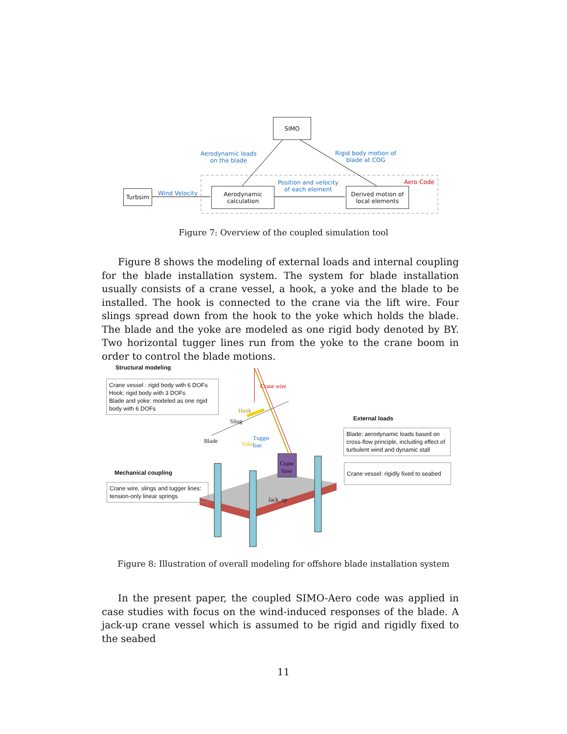SIMO
Turbsim
Aerodynamic
calculation
Derived motion of
local elements
Aerodynamic loads
on the blade
Rigid body motion of
blade at COG
Position and velocity
of each element
Wind Velocity
Aero Code
Figure 7: Overview of the coupled simulation tool
Figure 8 shows the modeling of external loads and internal coupling for the blade installation system. The system for blade installation usually consists of a crane vessel, a hook, a yoke and the blade to be installed. The hook is connected to the crane via the lift wire. Four slings spread down from the hook to the yoke which holds the blade. The blade and the yoke are modeled as one rigid body denoted by BY. Two horizontal tugger lines run from the yoke to the crane boom in order to control the blade motions.
Structural modeling
Crane vessel : rigid body with 6 DOFs
Hook: rigid body with 3 DOFs
Blade and yoke: modeled as one rigid body with 6 DOFs
Mechanical coupling
Crane wire, slings and tugger lines: tension-only linear springs
External loads
Blade: aerodynamic loads based on cross-flow principle, including effect of turbulent wind and dynamic stall
Crane vessel: rigidly fixed to seabed
Crane wire
Hook
Sling
Blade Yoke
Tugger
line
Crane
base
Jack_up
Figure 8: Illustration of overall modeling for offshore blade installation system
In the present paper, the coupled SIMO-Aero code was applied in case studies with focus on the wind-induced responses of the blade. A jack-up crane vessel which is assumed to be rigid and rigidly fixed to the seabed
11